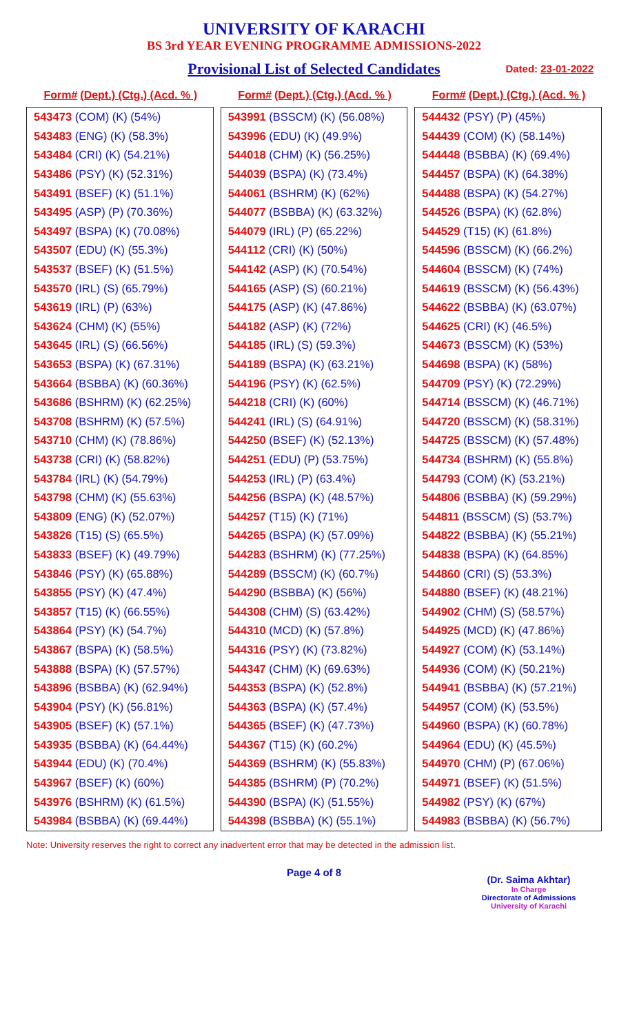UNIVERSITY OF KARACHI
BS 3rd YEAR EVENING PROGRAMME ADMISSIONS-2022
Provisional List of Selected Candidates Dated: 23-01-2022
| Form# (Dept.) (Ctg.) (Acd. % ) |
| --- |
| 543473 (COM) (K) (54%) |
| 543483 (ENG) (K) (58.3%) |
| 543484 (CRI) (K) (54.21%) |
| 543486 (PSY) (K) (52.31%) |
| 543491 (BSEF) (K) (51.1%) |
| 543495 (ASP) (P) (70.36%) |
| 543497 (BSPA) (K) (70.08%) |
| 543507 (EDU) (K) (55.3%) |
| 543537 (BSEF) (K) (51.5%) |
| 543570 (IRL) (S) (65.79%) |
| 543619 (IRL) (P) (63%) |
| 543624 (CHM) (K) (55%) |
| 543645 (IRL) (S) (66.56%) |
| 543653 (BSPA) (K) (67.31%) |
| 543664 (BSBBA) (K) (60.36%) |
| 543686 (BSHRM) (K) (62.25%) |
| 543708 (BSHRM) (K) (57.5%) |
| 543710 (CHM) (K) (78.86%) |
| 543738 (CRI) (K) (58.82%) |
| 543784 (IRL) (K) (54.79%) |
| 543798 (CHM) (K) (55.63%) |
| 543809 (ENG) (K) (52.07%) |
| 543826 (T15) (S) (65.5%) |
| 543833 (BSEF) (K) (49.79%) |
| 543846 (PSY) (K) (65.88%) |
| 543855 (PSY) (K) (47.4%) |
| 543857 (T15) (K) (66.55%) |
| 543864 (PSY) (K) (54.7%) |
| 543867 (BSPA) (K) (58.5%) |
| 543888 (BSPA) (K) (57.57%) |
| 543896 (BSBBA) (K) (62.94%) |
| 543904 (PSY) (K) (56.81%) |
| 543905 (BSEF) (K) (57.1%) |
| 543935 (BSBBA) (K) (64.44%) |
| 543944 (EDU) (K) (70.4%) |
| 543967 (BSEF) (K) (60%) |
| 543976 (BSHRM) (K) (61.5%) |
| 543984 (BSBBA) (K) (69.44%) |
| Form# (Dept.) (Ctg.) (Acd. % ) |
| --- |
| 543991 (BSSCM) (K) (56.08%) |
| 543996 (EDU) (K) (49.9%) |
| 544018 (CHM) (K) (56.25%) |
| 544039 (BSPA) (K) (73.4%) |
| 544061 (BSHRM) (K) (62%) |
| 544077 (BSBBA) (K) (63.32%) |
| 544079 (IRL) (P) (65.22%) |
| 544112 (CRI) (K) (50%) |
| 544142 (ASP) (K) (70.54%) |
| 544165 (ASP) (S) (60.21%) |
| 544175 (ASP) (K) (47.86%) |
| 544182 (ASP) (K) (72%) |
| 544185 (IRL) (S) (59.3%) |
| 544189 (BSPA) (K) (63.21%) |
| 544196 (PSY) (K) (62.5%) |
| 544218 (CRI) (K) (60%) |
| 544241 (IRL) (S) (64.91%) |
| 544250 (BSEF) (K) (52.13%) |
| 544251 (EDU) (P) (53.75%) |
| 544253 (IRL) (P) (63.4%) |
| 544256 (BSPA) (K) (48.57%) |
| 544257 (T15) (K) (71%) |
| 544265 (BSPA) (K) (57.09%) |
| 544283 (BSHRM) (K) (77.25%) |
| 544289 (BSSCM) (K) (60.7%) |
| 544290 (BSBBA) (K) (56%) |
| 544308 (CHM) (S) (63.42%) |
| 544310 (MCD) (K) (57.8%) |
| 544316 (PSY) (K) (73.82%) |
| 544347 (CHM) (K) (69.63%) |
| 544353 (BSPA) (K) (52.8%) |
| 544363 (BSPA) (K) (57.4%) |
| 544365 (BSEF) (K) (47.73%) |
| 544367 (T15) (K) (60.2%) |
| 544369 (BSHRM) (K) (55.83%) |
| 544385 (BSHRM) (P) (70.2%) |
| 544390 (BSPA) (K) (51.55%) |
| 544398 (BSBBA) (K) (55.1%) |
| Form# (Dept.) (Ctg.) (Acd. % ) |
| --- |
| 544432 (PSY) (P) (45%) |
| 544439 (COM) (K) (58.14%) |
| 544448 (BSBBA) (K) (69.4%) |
| 544457 (BSPA) (K) (64.38%) |
| 544488 (BSPA) (K) (54.27%) |
| 544526 (BSPA) (K) (62.8%) |
| 544529 (T15) (K) (61.8%) |
| 544596 (BSSCM) (K) (66.2%) |
| 544604 (BSSCM) (K) (74%) |
| 544619 (BSSCM) (K) (56.43%) |
| 544622 (BSBBA) (K) (63.07%) |
| 544625 (CRI) (K) (46.5%) |
| 544673 (BSSCM) (K) (53%) |
| 544698 (BSPA) (K) (58%) |
| 544709 (PSY) (K) (72.29%) |
| 544714 (BSSCM) (K) (46.71%) |
| 544720 (BSSCM) (K) (58.31%) |
| 544725 (BSSCM) (K) (57.48%) |
| 544734 (BSHRM) (K) (55.8%) |
| 544793 (COM) (K) (53.21%) |
| 544806 (BSBBA) (K) (59.29%) |
| 544811 (BSSCM) (S) (53.7%) |
| 544822 (BSBBA) (K) (55.21%) |
| 544838 (BSPA) (K) (64.85%) |
| 544860 (CRI) (S) (53.3%) |
| 544880 (BSEF) (K) (48.21%) |
| 544902 (CHM) (S) (58.57%) |
| 544925 (MCD) (K) (47.86%) |
| 544927 (COM) (K) (53.14%) |
| 544936 (COM) (K) (50.21%) |
| 544941 (BSBBA) (K) (57.21%) |
| 544957 (COM) (K) (53.5%) |
| 544960 (BSPA) (K) (60.78%) |
| 544964 (EDU) (K) (45.5%) |
| 544970 (CHM) (P) (67.06%) |
| 544971 (BSEF) (K) (51.5%) |
| 544982 (PSY) (K) (67%) |
| 544983 (BSBBA) (K) (56.7%) |
Note: University reserves the right to correct any inadvertent error that may be detected in the admission list.
Page 4 of 8
(Dr. Saima Akhtar)
In Charge
Directorate of Admissions
University of Karachi